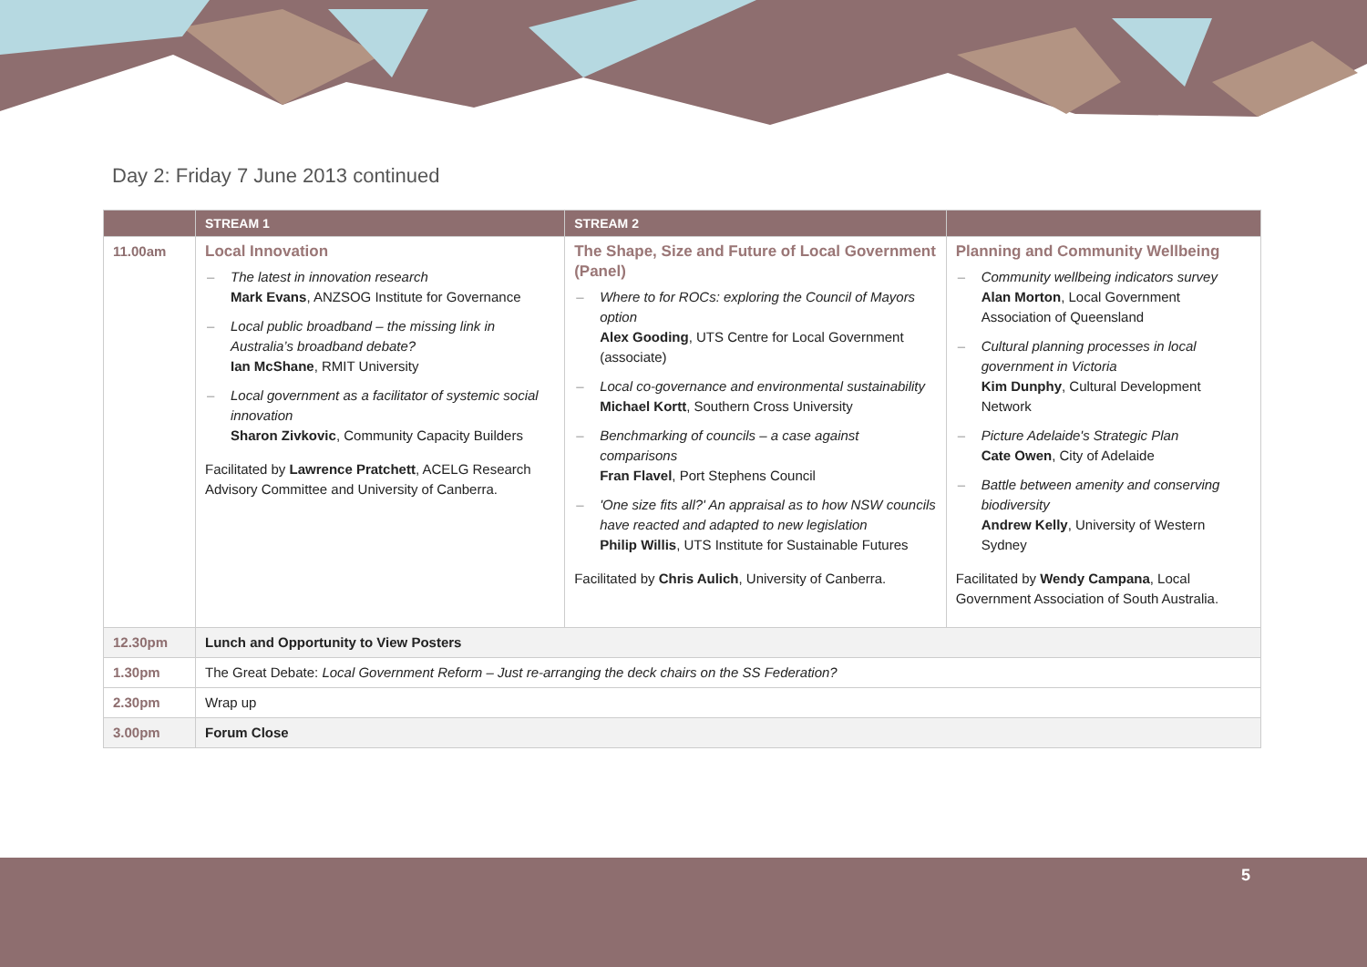Day 2: Friday 7 June 2013 continued
| | STREAM 1 | STREAM 2 | |
| --- | --- | --- | --- |
| 11.00am | Local Innovation – The latest in innovation research Mark Evans , ANZSOG Institute for Governance – Local public broadband – the missing link in Australia’s broadband debate? Ian McShane , RMIT University – Local government as a facilitator of systemic social innovation Sharon Zivkovic , Community Capacity Builders Facilitated by Lawrence Pratchett , ACELG Research Advisory Committee and University of Canberra. | The Shape, Size and Future of Local Government (Panel) – Where to for ROCs: exploring the Council of Mayors option Alex Gooding , UTS Centre for Local Government (associate) – Local co-governance and environmental sustainability Michael Kortt , Southern Cross University – Benchmarking of councils – a case against comparisons Fran Flavel , Port Stephens Council – 'One size fits all?' An appraisal as to how NSW councils have reacted and adapted to new legislation Philip Willis , UTS Institute for Sustainable Futures Facilitated by Chris Aulich , University of Canberra. | Planning and Community Wellbeing – Community wellbeing indicators survey Alan Morton , Local Government Association of Queensland – Cultural planning processes in local government in Victoria Kim Dunphy , Cultural Development Network – Picture Adelaide's Strategic Plan Cate Owen , City of Adelaide – Battle between amenity and conserving biodiversity Andrew Kelly , University of Western Sydney Facilitated by Wendy Campana , Local Government Association of South Australia. |
| 12.30pm | Lunch and Opportunity to View Posters | | |
| 1.30pm | The Great Debate: Local Government Reform – Just re-arranging the deck chairs on the SS Federation? | | |
| 2.30pm | Wrap up | | |
| 3.00pm | Forum Close | | |
5